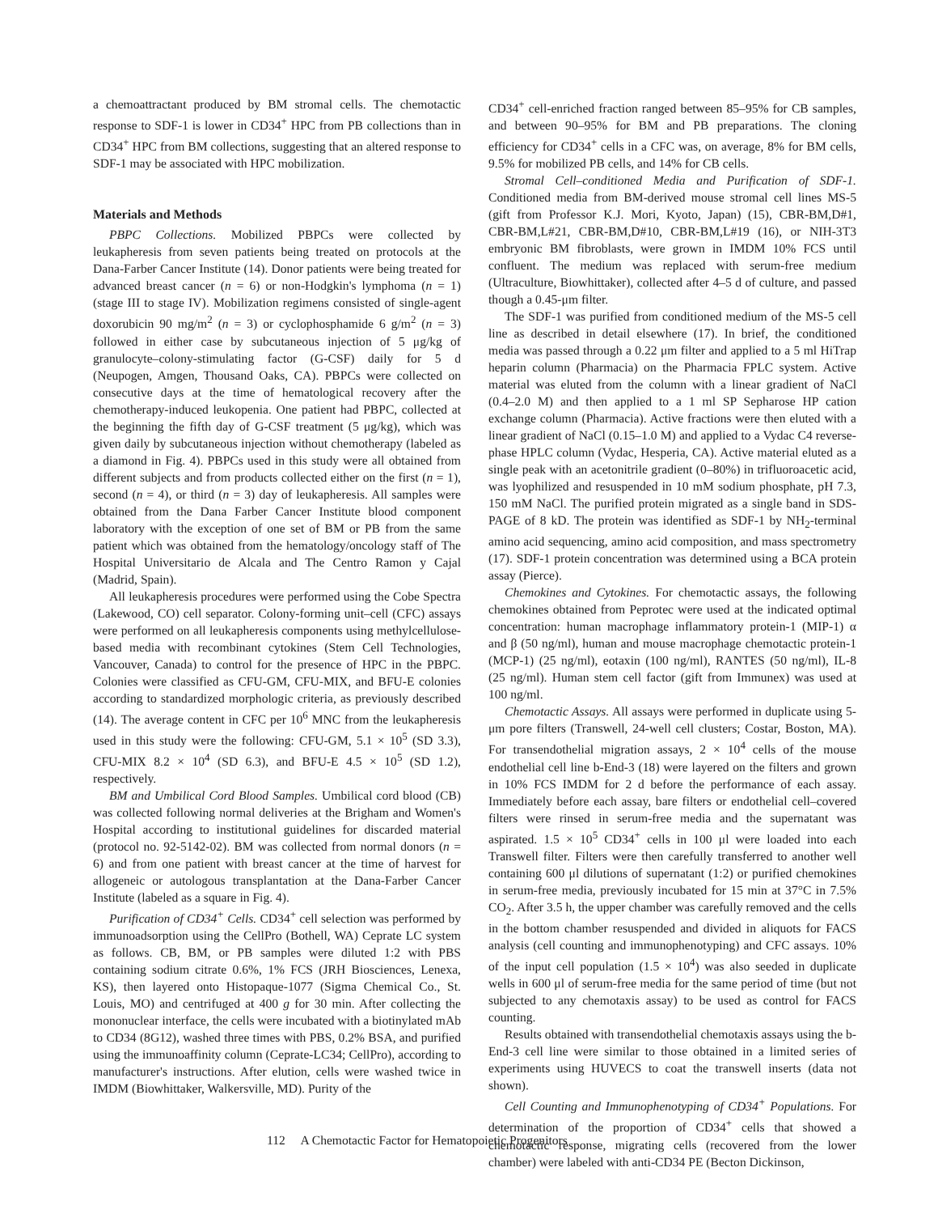a chemoattractant produced by BM stromal cells. The chemotactic response to SDF-1 is lower in CD34<sup>+</sup> HPC from PB collections than in CD34<sup>+</sup> HPC from BM collections, suggesting that an altered response to SDF-1 may be associated with HPC mobilization.
Materials and Methods
PBPC Collections. Mobilized PBPCs were collected by leukapheresis from seven patients being treated on protocols at the Dana-Farber Cancer Institute (14). Donor patients were being treated for advanced breast cancer (n = 6) or non-Hodgkin's lymphoma (n = 1) (stage III to stage IV). Mobilization regimens consisted of single-agent doxorubicin 90 mg/m<sup>2</sup> (n = 3) or cyclophosphamide 6 g/m<sup>2</sup> (n = 3) followed in either case by subcutaneous injection of 5 μg/kg of granulocyte–colony-stimulating factor (G-CSF) daily for 5 d (Neupogen, Amgen, Thousand Oaks, CA). PBPCs were collected on consecutive days at the time of hematological recovery after the chemotherapy-induced leukopenia. One patient had PBPC, collected at the beginning the fifth day of G-CSF treatment (5 μg/kg), which was given daily by subcutaneous injection without chemotherapy (labeled as a diamond in Fig. 4). PBPCs used in this study were all obtained from different subjects and from products collected either on the first (n = 1), second (n = 4), or third (n = 3) day of leukapheresis. All samples were obtained from the Dana Farber Cancer Institute blood component laboratory with the exception of one set of BM or PB from the same patient which was obtained from the hematology/oncology staff of The Hospital Universitario de Alcala and The Centro Ramon y Cajal (Madrid, Spain).
All leukapheresis procedures were performed using the Cobe Spectra (Lakewood, CO) cell separator. Colony-forming unit–cell (CFC) assays were performed on all leukapheresis components using methylcellulose-based media with recombinant cytokines (Stem Cell Technologies, Vancouver, Canada) to control for the presence of HPC in the PBPC. Colonies were classified as CFU-GM, CFU-MIX, and BFU-E colonies according to standardized morphologic criteria, as previously described (14). The average content in CFC per 10<sup>6</sup> MNC from the leukapheresis used in this study were the following: CFU-GM, 5.1 × 10<sup>5</sup> (SD 3.3), CFU-MIX 8.2 × 10<sup>4</sup> (SD 6.3), and BFU-E 4.5 × 10<sup>5</sup> (SD 1.2), respectively.
BM and Umbilical Cord Blood Samples. Umbilical cord blood (CB) was collected following normal deliveries at the Brigham and Women's Hospital according to institutional guidelines for discarded material (protocol no. 92-5142-02). BM was collected from normal donors (n = 6) and from one patient with breast cancer at the time of harvest for allogeneic or autologous transplantation at the Dana-Farber Cancer Institute (labeled as a square in Fig. 4).
Purification of CD34<sup>+</sup> Cells. CD34<sup>+</sup> cell selection was performed by immunoadsorption using the CellPro (Bothell, WA) Ceprate LC system as follows. CB, BM, or PB samples were diluted 1:2 with PBS containing sodium citrate 0.6%, 1% FCS (JRH Biosciences, Lenexa, KS), then layered onto Histopaque-1077 (Sigma Chemical Co., St. Louis, MO) and centrifuged at 400 g for 30 min. After collecting the mononuclear interface, the cells were incubated with a biotinylated mAb to CD34 (8G12), washed three times with PBS, 0.2% BSA, and purified using the immunoaffinity column (Ceprate-LC34; CellPro), according to manufacturer's instructions. After elution, cells were washed twice in IMDM (Biowhittaker, Walkersville, MD). Purity of the
CD34<sup>+</sup> cell-enriched fraction ranged between 85–95% for CB samples, and between 90–95% for BM and PB preparations. The cloning efficiency for CD34<sup>+</sup> cells in a CFC was, on average, 8% for BM cells, 9.5% for mobilized PB cells, and 14% for CB cells.
Stromal Cell–conditioned Media and Purification of SDF-1. Conditioned media from BM-derived mouse stromal cell lines MS-5 (gift from Professor K.J. Mori, Kyoto, Japan) (15), CBR-BM,D#1, CBR-BM,L#21, CBR-BM,D#10, CBR-BM,L#19 (16), or NIH-3T3 embryonic BM fibroblasts, were grown in IMDM 10% FCS until confluent. The medium was replaced with serum-free medium (Ultraculture, Biowhittaker), collected after 4–5 d of culture, and passed though a 0.45-μm filter.
The SDF-1 was purified from conditioned medium of the MS-5 cell line as described in detail elsewhere (17). In brief, the conditioned media was passed through a 0.22 μm filter and applied to a 5 ml HiTrap heparin column (Pharmacia) on the Pharmacia FPLC system. Active material was eluted from the column with a linear gradient of NaCl (0.4–2.0 M) and then applied to a 1 ml SP Sepharose HP cation exchange column (Pharmacia). Active fractions were then eluted with a linear gradient of NaCl (0.15–1.0 M) and applied to a Vydac C4 reverse-phase HPLC column (Vydac, Hesperia, CA). Active material eluted as a single peak with an acetonitrile gradient (0–80%) in trifluoroacetic acid, was lyophilized and resuspended in 10 mM sodium phosphate, pH 7.3, 150 mM NaCl. The purified protein migrated as a single band in SDS-PAGE of 8 kD. The protein was identified as SDF-1 by NH<sub>2</sub>-terminal amino acid sequencing, amino acid composition, and mass spectrometry (17). SDF-1 protein concentration was determined using a BCA protein assay (Pierce).
Chemokines and Cytokines. For chemotactic assays, the following chemokines obtained from Peprotec were used at the indicated optimal concentration: human macrophage inflammatory protein-1 (MIP-1) α and β (50 ng/ml), human and mouse macrophage chemotactic protein-1 (MCP-1) (25 ng/ml), eotaxin (100 ng/ml), RANTES (50 ng/ml), IL-8 (25 ng/ml). Human stem cell factor (gift from Immunex) was used at 100 ng/ml.
Chemotactic Assays. All assays were performed in duplicate using 5-μm pore filters (Transwell, 24-well cell clusters; Costar, Boston, MA). For transendothelial migration assays, 2 × 10<sup>4</sup> cells of the mouse endothelial cell line b-End-3 (18) were layered on the filters and grown in 10% FCS IMDM for 2 d before the performance of each assay. Immediately before each assay, bare filters or endothelial cell–covered filters were rinsed in serum-free media and the supernatant was aspirated. 1.5 × 10<sup>5</sup> CD34<sup>+</sup> cells in 100 μl were loaded into each Transwell filter. Filters were then carefully transferred to another well containing 600 μl dilutions of supernatant (1:2) or purified chemokines in serum-free media, previously incubated for 15 min at 37°C in 7.5% CO<sub>2</sub>. After 3.5 h, the upper chamber was carefully removed and the cells in the bottom chamber resuspended and divided in aliquots for FACS analysis (cell counting and immunophenotyping) and CFC assays. 10% of the input cell population (1.5 × 10<sup>4</sup>) was also seeded in duplicate wells in 600 μl of serum-free media for the same period of time (but not subjected to any chemotaxis assay) to be used as control for FACS counting.
Results obtained with transendothelial chemotaxis assays using the b-End-3 cell line were similar to those obtained in a limited series of experiments using HUVECS to coat the transwell inserts (data not shown).
Cell Counting and Immunophenotyping of CD34<sup>+</sup> Populations. For determination of the proportion of CD34<sup>+</sup> cells that showed a chemotactic response, migrating cells (recovered from the lower chamber) were labeled with anti-CD34 PE (Becton Dickinson,
112 A Chemotactic Factor for Hematopoietic Progenitors